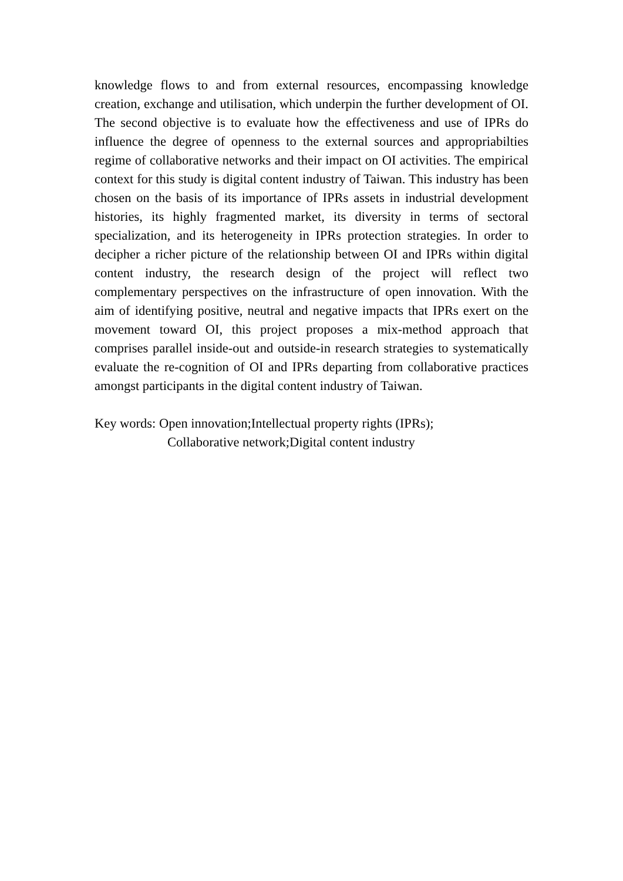knowledge flows to and from external resources, encompassing knowledge creation, exchange and utilisation, which underpin the further development of OI. The second objective is to evaluate how the effectiveness and use of IPRs do influence the degree of openness to the external sources and appropriabilties regime of collaborative networks and their impact on OI activities. The empirical context for this study is digital content industry of Taiwan. This industry has been chosen on the basis of its importance of IPRs assets in industrial development histories, its highly fragmented market, its diversity in terms of sectoral specialization, and its heterogeneity in IPRs protection strategies. In order to decipher a richer picture of the relationship between OI and IPRs within digital content industry, the research design of the project will reflect two complementary perspectives on the infrastructure of open innovation. With the aim of identifying positive, neutral and negative impacts that IPRs exert on the movement toward OI, this project proposes a mix-method approach that comprises parallel inside-out and outside-in research strategies to systematically evaluate the re-cognition of OI and IPRs departing from collaborative practices amongst participants in the digital content industry of Taiwan.
Key words: Open innovation;Intellectual property rights (IPRs);
Collaborative network;Digital content industry